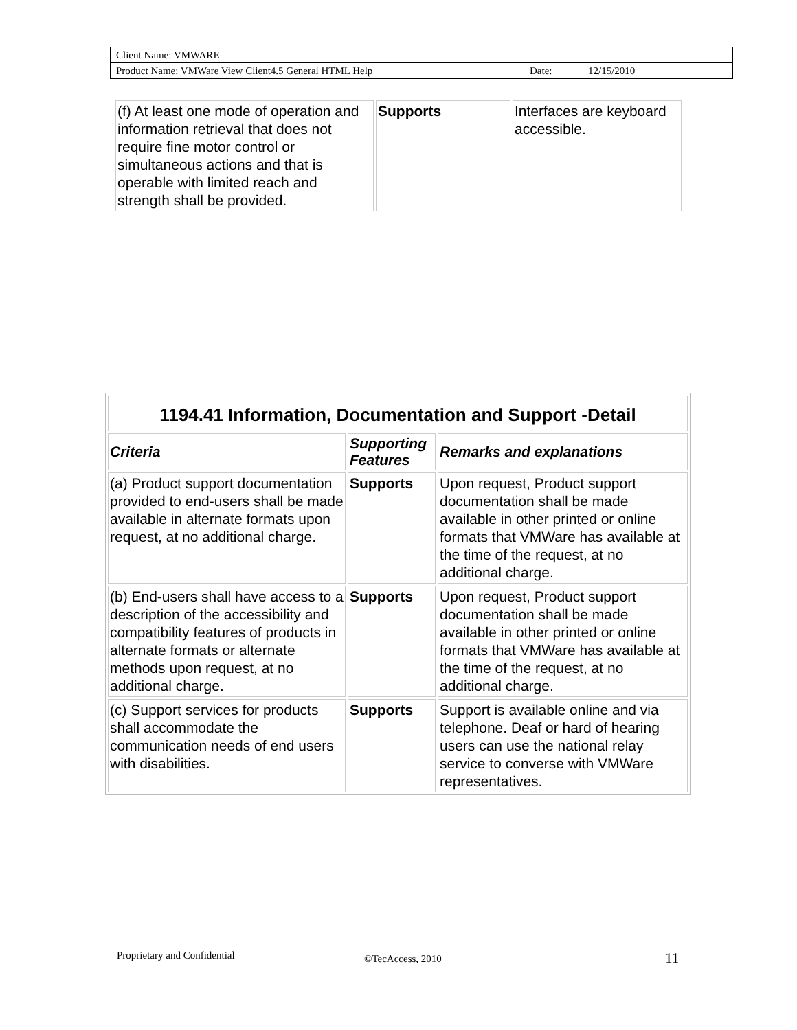| Client Name: VMWARE | |
| Product Name: VMWare View Client4.5 General HTML Help | Date: 12/15/2010 |
| (f) At least one mode of operation and information retrieval that does not require fine motor control or simultaneous actions and that is operable with limited reach and strength shall be provided. | Supports | Interfaces are keyboard accessible. |
| 1194.41 Information, Documentation and Support -Detail | | |
| --- | --- | --- |
| Criteria | Supporting Features | Remarks and explanations |
| (a) Product support documentation provided to end-users shall be made available in alternate formats upon request, at no additional charge. | Supports | Upon request, Product support documentation shall be made available in other printed or online formats that VMWare has available at the time of the request, at no additional charge. |
| (b) End-users shall have access to a description of the accessibility and compatibility features of products in alternate formats or alternate methods upon request, at no additional charge. | Supports | Upon request, Product support documentation shall be made available in other printed or online formats that VMWare has available at the time of the request, at no additional charge. |
| (c) Support services for products shall accommodate the communication needs of end users with disabilities. | Supports | Support is available online and via telephone. Deaf or hard of hearing users can use the national relay service to converse with VMWare representatives. |
Proprietary and Confidential ©TecAccess, 2010 11